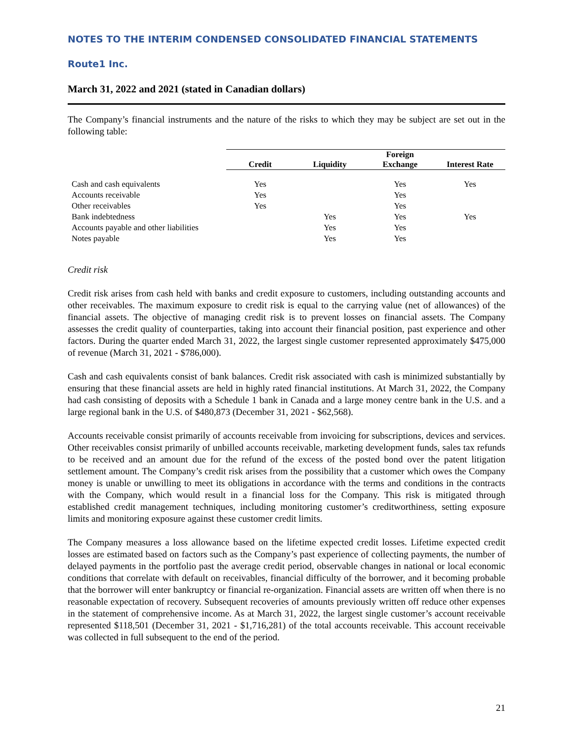NOTES TO THE INTERIM CONDENSED CONSOLIDATED FINANCIAL STATEMENTS
Route1 Inc.
March 31, 2022 and 2021 (stated in Canadian dollars)
The Company’s financial instruments and the nature of the risks to which they may be subject are set out in the following table:
| | Credit | Liquidity | Foreign Exchange | Interest Rate |
| Cash and cash equivalents | Yes | | Yes | Yes |
| Accounts receivable | Yes | | Yes | |
| Other receivables | Yes | | Yes | |
| Bank indebtedness | | Yes | Yes | Yes |
| Accounts payable and other liabilities | | Yes | Yes | |
| Notes payable | | Yes | Yes | |
Credit risk
Credit risk arises from cash held with banks and credit exposure to customers, including outstanding accounts and other receivables. The maximum exposure to credit risk is equal to the carrying value (net of allowances) of the financial assets. The objective of managing credit risk is to prevent losses on financial assets. The Company assesses the credit quality of counterparties, taking into account their financial position, past experience and other factors. During the quarter ended March 31, 2022, the largest single customer represented approximately $475,000 of revenue (March 31, 2021 - $786,000).
Cash and cash equivalents consist of bank balances. Credit risk associated with cash is minimized substantially by ensuring that these financial assets are held in highly rated financial institutions. At March 31, 2022, the Company had cash consisting of deposits with a Schedule 1 bank in Canada and a large money centre bank in the U.S. and a large regional bank in the U.S. of $480,873 (December 31, 2021 - $62,568).
Accounts receivable consist primarily of accounts receivable from invoicing for subscriptions, devices and services. Other receivables consist primarily of unbilled accounts receivable, marketing development funds, sales tax refunds to be received and an amount due for the refund of the excess of the posted bond over the patent litigation settlement amount. The Company’s credit risk arises from the possibility that a customer which owes the Company money is unable or unwilling to meet its obligations in accordance with the terms and conditions in the contracts with the Company, which would result in a financial loss for the Company. This risk is mitigated through established credit management techniques, including monitoring customer’s creditworthiness, setting exposure limits and monitoring exposure against these customer credit limits.
The Company measures a loss allowance based on the lifetime expected credit losses. Lifetime expected credit losses are estimated based on factors such as the Company’s past experience of collecting payments, the number of delayed payments in the portfolio past the average credit period, observable changes in national or local economic conditions that correlate with default on receivables, financial difficulty of the borrower, and it becoming probable that the borrower will enter bankruptcy or financial re-organization. Financial assets are written off when there is no reasonable expectation of recovery. Subsequent recoveries of amounts previously written off reduce other expenses in the statement of comprehensive income. As at March 31, 2022, the largest single customer’s account receivable represented $118,501 (December 31, 2021 - $1,716,281) of the total accounts receivable. This account receivable was collected in full subsequent to the end of the period.
21